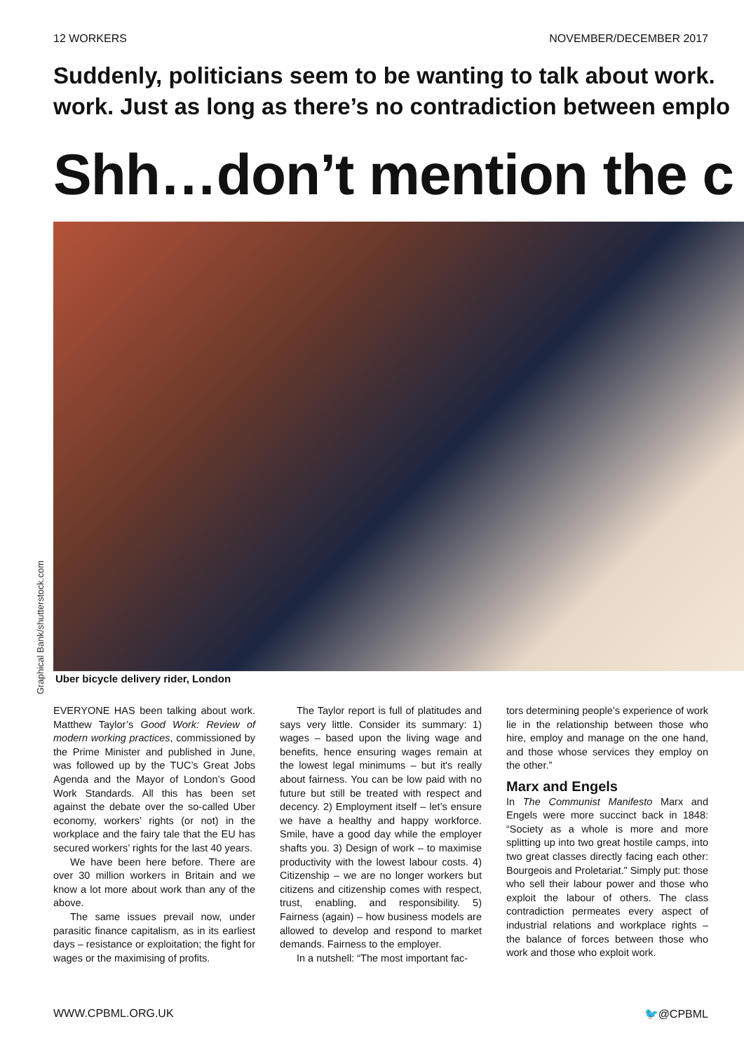12 WORKERS NOVEMBER/DECEMBER 2017
Suddenly, politicians seem to be wanting to talk about work.
work. Just as long as there’s no contradiction between emplo
Shh…don’t mention the c
Graphical Bank/shutterstock.com
Uber bicycle delivery rider, London
EVERYONE HAS been talking about work. Matthew Taylor’s Good Work: Review of modern working practices, commissioned by the Prime Minister and published in June, was followed up by the TUC’s Great Jobs Agenda and the Mayor of London’s Good Work Standards. All this has been set against the debate over the so-called Uber economy, workers’ rights (or not) in the workplace and the fairy tale that the EU has secured workers’ rights for the last 40 years.
We have been here before. There are over 30 million workers in Britain and we know a lot more about work than any of the above.
The same issues prevail now, under parasitic finance capitalism, as in its earliest days – resistance or exploitation; the fight for wages or the maximising of profits.
The Taylor report is full of platitudes and says very little. Consider its summary: 1) wages – based upon the living wage and benefits, hence ensuring wages remain at the lowest legal minimums – but it's really about fairness. You can be low paid with no future but still be treated with respect and decency. 2) Employment itself – let’s ensure we have a healthy and happy workforce. Smile, have a good day while the employer shafts you. 3) Design of work – to maximise productivity with the lowest labour costs. 4) Citizenship – we are no longer workers but citizens and citizenship comes with respect, trust, enabling, and responsibility. 5) Fairness (again) – how business models are allowed to develop and respond to market demands. Fairness to the employer.
In a nutshell: “The most important fac-
tors determining people’s experience of work lie in the relationship between those who hire, employ and manage on the one hand, and those whose services they employ on the other.”
Marx and Engels
In The Communist Manifesto Marx and Engels were more succinct back in 1848: “Society as a whole is more and more splitting up into two great hostile camps, into two great classes directly facing each other: Bourgeois and Proletariat.” Simply put: those who sell their labour power and those who exploit the labour of others. The class contradiction permeates every aspect of industrial relations and workplace rights – the balance of forces between those who work and those who exploit work.
WWW.CPBML.ORG.UK 🐦@CPBML